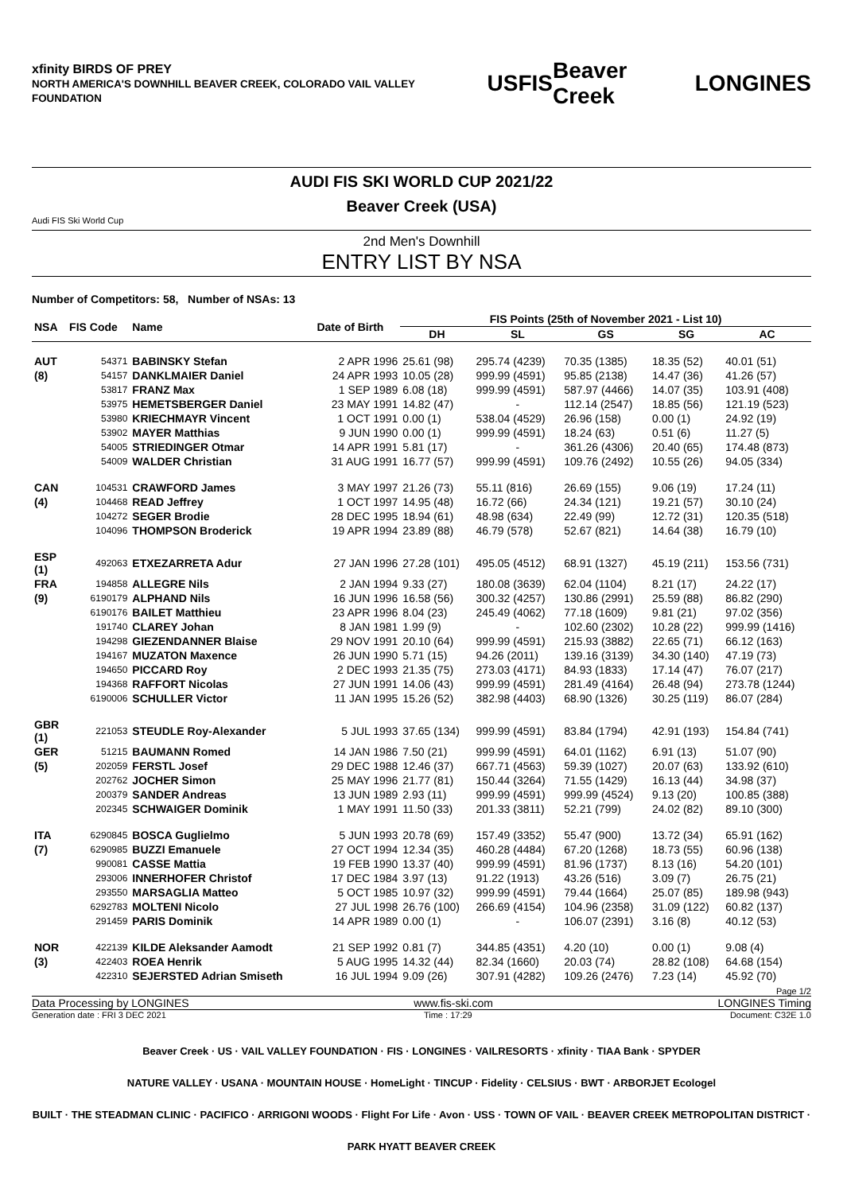xfinity BIRDS OF PREY
NORTH AMERICA'S DOWNHILL BEAVER CREEK, COLORADO VAIL VALLEY FOUNDATION US FIS Beaver Creek LONGINES
AUDI FIS SKI WORLD CUP 2021/22
Beaver Creek (USA)
Audi FIS Ski World Cup
2nd Men's Downhill
ENTRY LIST BY NSA
Number of Competitors: 58, Number of NSAs: 13
| NSA | FIS Code | Name | Date of Birth | FIS Points (25th of November 2021 - List 10) | | | | |
| --- | --- | --- | --- | --- | --- | --- | --- | --- |
| | | | | DH | SL | GS | SG | AC |
| AUT | 54371 | BABINSKY Stefan | 2 APR 1996 | 25.61 (98) | 295.74 (4239) | 70.35 (1385) | 18.35 (52) | 40.01 (51) |
| (8) | 54157 | DANKLMAIER Daniel | 24 APR 1993 | 10.05 (28) | 999.99 (4591) | 95.85 (2138) | 14.47 (36) | 41.26 (57) |
| | 53817 | FRANZ Max | 1 SEP 1989 | 6.08 (18) | 999.99 (4591) | 587.97 (4466) | 14.07 (35) | 103.91 (408) |
| | 53975 | HEMETSBERGER Daniel | 23 MAY 1991 | 14.82 (47) | - | 112.14 (2547) | 18.85 (56) | 121.19 (523) |
| | 53980 | KRIECHMAYR Vincent | 1 OCT 1991 | 0.00 (1) | 538.04 (4529) | 26.96 (158) | 0.00 (1) | 24.92 (19) |
| | 53902 | MAYER Matthias | 9 JUN 1990 | 0.00 (1) | 999.99 (4591) | 18.24 (63) | 0.51 (6) | 11.27 (5) |
| | 54005 | STRIEDINGER Otmar | 14 APR 1991 | 5.81 (17) | - | 361.26 (4306) | 20.40 (65) | 174.48 (873) |
| | 54009 | WALDER Christian | 31 AUG 1991 | 16.77 (57) | 999.99 (4591) | 109.76 (2492) | 10.55 (26) | 94.05 (334) |
| CAN | 104531 | CRAWFORD James | 3 MAY 1997 | 21.26 (73) | 55.11 (816) | 26.69 (155) | 9.06 (19) | 17.24 (11) |
| (4) | 104468 | READ Jeffrey | 1 OCT 1997 | 14.95 (48) | 16.72 (66) | 24.34 (121) | 19.21 (57) | 30.10 (24) |
| | 104272 | SEGER Brodie | 28 DEC 1995 | 18.94 (61) | 48.98 (634) | 22.49 (99) | 12.72 (31) | 120.35 (518) |
| | 104096 | THOMPSON Broderick | 19 APR 1994 | 23.89 (88) | 46.79 (578) | 52.67 (821) | 14.64 (38) | 16.79 (10) |
| ESP (1) | 492063 | ETXEZARRETA Adur | 27 JAN 1996 | 27.28 (101) | 495.05 (4512) | 68.91 (1327) | 45.19 (211) | 153.56 (731) |
| FRA | 194858 | ALLEGRE Nils | 2 JAN 1994 | 9.33 (27) | 180.08 (3639) | 62.04 (1104) | 8.21 (17) | 24.22 (17) |
| (9) | 6190179 | ALPHAND Nils | 16 JUN 1996 | 16.58 (56) | 300.32 (4257) | 130.86 (2991) | 25.59 (88) | 86.82 (290) |
| | 6190176 | BAILET Matthieu | 23 APR 1996 | 8.04 (23) | 245.49 (4062) | 77.18 (1609) | 9.81 (21) | 97.02 (356) |
| | 191740 | CLAREY Johan | 8 JAN 1981 | 1.99 (9) | - | 102.60 (2302) | 10.28 (22) | 999.99 (1416) |
| | 194298 | GIEZENDANNER Blaise | 29 NOV 1991 | 20.10 (64) | 999.99 (4591) | 215.93 (3882) | 22.65 (71) | 66.12 (163) |
| | 194167 | MUZATON Maxence | 26 JUN 1990 | 5.71 (15) | 94.26 (2011) | 139.16 (3139) | 34.30 (140) | 47.19 (73) |
| | 194650 | PICCARD Roy | 2 DEC 1993 | 21.35 (75) | 273.03 (4171) | 84.93 (1833) | 17.14 (47) | 76.07 (217) |
| | 194368 | RAFFORT Nicolas | 27 JUN 1991 | 14.06 (43) | 999.99 (4591) | 281.49 (4164) | 26.48 (94) | 273.78 (1244) |
| | 6190006 | SCHULLER Victor | 11 JAN 1995 | 15.26 (52) | 382.98 (4403) | 68.90 (1326) | 30.25 (119) | 86.07 (284) |
| GBR (1) | 221053 | STEUDLE Roy-Alexander | 5 JUL 1993 | 37.65 (134) | 999.99 (4591) | 83.84 (1794) | 42.91 (193) | 154.84 (741) |
| GER | 51215 | BAUMANN Romed | 14 JAN 1986 | 7.50 (21) | 999.99 (4591) | 64.01 (1162) | 6.91 (13) | 51.07 (90) |
| (5) | 202059 | FERSTL Josef | 29 DEC 1988 | 12.46 (37) | 667.71 (4563) | 59.39 (1027) | 20.07 (63) | 133.92 (610) |
| | 202762 | JOCHER Simon | 25 MAY 1996 | 21.77 (81) | 150.44 (3264) | 71.55 (1429) | 16.13 (44) | 34.98 (37) |
| | 200379 | SANDER Andreas | 13 JUN 1989 | 2.93 (11) | 999.99 (4591) | 999.99 (4524) | 9.13 (20) | 100.85 (388) |
| | 202345 | SCHWAIGER Dominik | 1 MAY 1991 | 11.50 (33) | 201.33 (3811) | 52.21 (799) | 24.02 (82) | 89.10 (300) |
| ITA | 6290845 | BOSCA Guglielmo | 5 JUN 1993 | 20.78 (69) | 157.49 (3352) | 55.47 (900) | 13.72 (34) | 65.91 (162) |
| (7) | 6290985 | BUZZI Emanuele | 27 OCT 1994 | 12.34 (35) | 460.28 (4484) | 67.20 (1268) | 18.73 (55) | 60.96 (138) |
| | 990081 | CASSE Mattia | 19 FEB 1990 | 13.37 (40) | 999.99 (4591) | 81.96 (1737) | 8.13 (16) | 54.20 (101) |
| | 293006 | INNERHOFER Christof | 17 DEC 1984 | 3.97 (13) | 91.22 (1913) | 43.26 (516) | 3.09 (7) | 26.75 (21) |
| | 293550 | MARSAGLIA Matteo | 5 OCT 1985 | 10.97 (32) | 999.99 (4591) | 79.44 (1664) | 25.07 (85) | 189.98 (943) |
| | 6292783 | MOLTENI Nicolo | 27 JUL 1998 | 26.76 (100) | 266.69 (4154) | 104.96 (2358) | 31.09 (122) | 60.82 (137) |
| | 291459 | PARIS Dominik | 14 APR 1989 | 0.00 (1) | - | 106.07 (2391) | 3.16 (8) | 40.12 (53) |
| NOR | 422139 | KILDE Aleksander Aamodt | 21 SEP 1992 | 0.81 (7) | 344.85 (4351) | 4.20 (10) | 0.00 (1) | 9.08 (4) |
| (3) | 422403 | ROEA Henrik | 5 AUG 1995 | 14.32 (44) | 82.34 (1660) | 20.03 (74) | 28.82 (108) | 64.68 (154) |
| | 422310 | SEJERSTED Adrian Smiseth | 16 JUL 1994 | 9.09 (26) | 307.91 (4282) | 109.26 (2476) | 7.23 (14) | 45.92 (70) |
Page 1/2
Data Processing by LONGINES www.fis-ski.com LONGINES Timing
Generation date : FRI 3 DEC 2021 Time : 17:29 Document: C32E 1.0
Beaver Creek · US · VAIL VALLEY FOUNDATION · FIS · LONGINES · VAILRESORTS · xfinity · TIAA Bank · SPYDER
NATURE VALLEY · USANA · MOUNTAIN HOUSE · HomeLight · TINCUP · Fidelity · CELSIUS · BWT · ARBORJET Ecologel
BUILT · THE STEADMAN CLINIC · PACIFICO · ARRIGONI WOODS · Flight For Life · Avon · USS · TOWN OF VAIL · BEAVER CREEK METROPOLITAN DISTRICT · PARK HYATT BEAVER CREEK